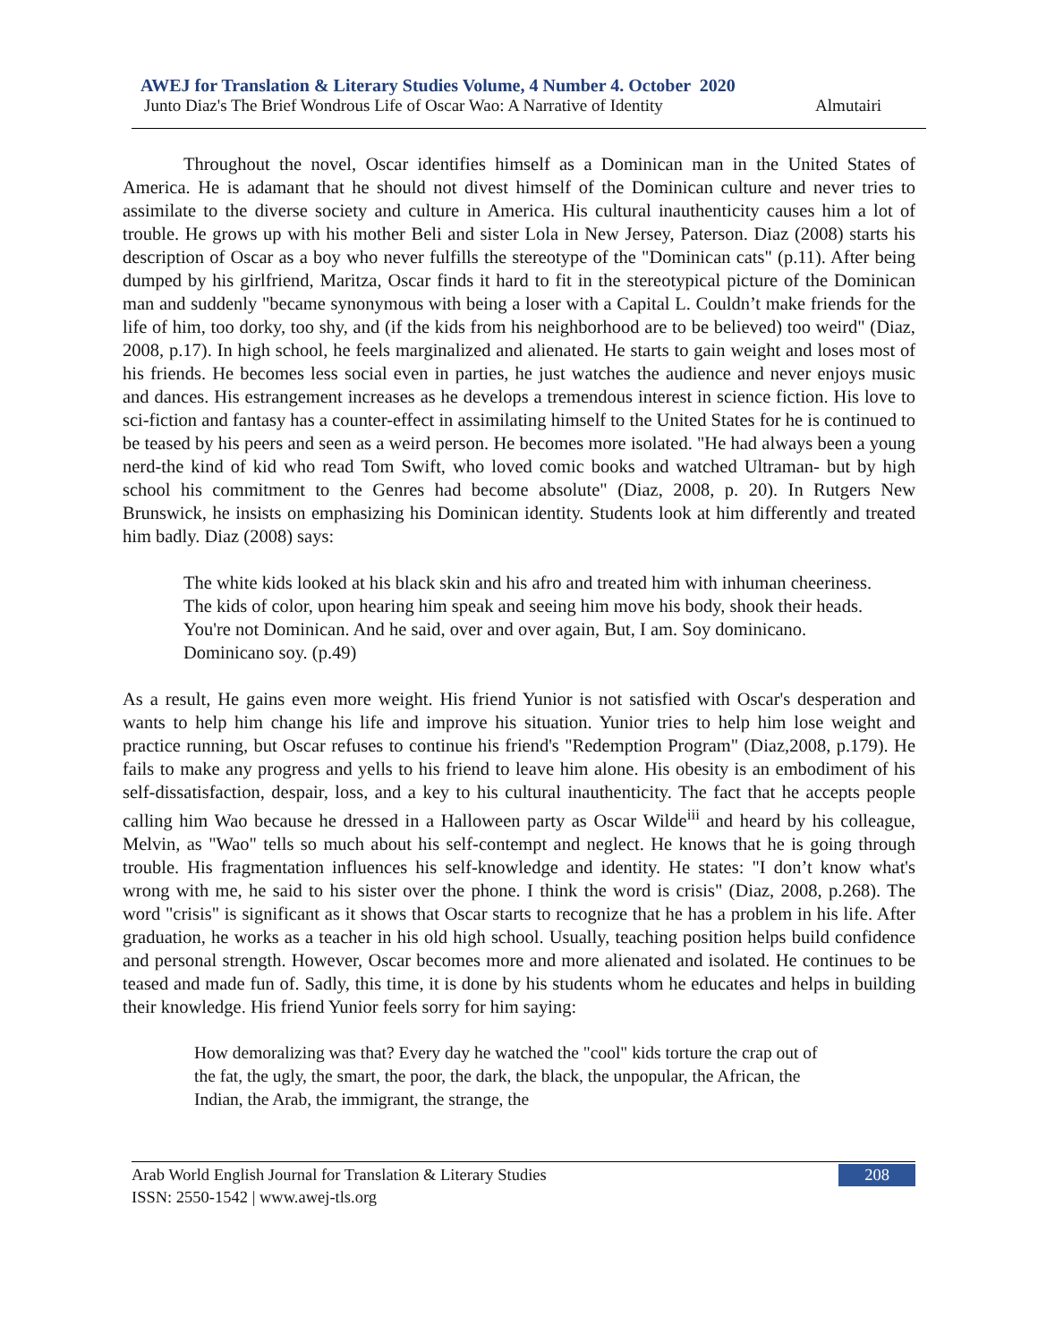AWEJ for Translation & Literary Studies Volume, 4 Number 4. October 2020
Junto Diaz's The Brief Wondrous Life of Oscar Wao: A Narrative of Identity Almutairi
Throughout the novel, Oscar identifies himself as a Dominican man in the United States of America. He is adamant that he should not divest himself of the Dominican culture and never tries to assimilate to the diverse society and culture in America. His cultural inauthenticity causes him a lot of trouble. He grows up with his mother Beli and sister Lola in New Jersey, Paterson. Diaz (2008) starts his description of Oscar as a boy who never fulfills the stereotype of the "Dominican cats" (p.11). After being dumped by his girlfriend, Maritza, Oscar finds it hard to fit in the stereotypical picture of the Dominican man and suddenly "became synonymous with being a loser with a Capital L. Couldn’t make friends for the life of him, too dorky, too shy, and (if the kids from his neighborhood are to be believed) too weird" (Diaz, 2008, p.17). In high school, he feels marginalized and alienated. He starts to gain weight and loses most of his friends. He becomes less social even in parties, he just watches the audience and never enjoys music and dances. His estrangement increases as he develops a tremendous interest in science fiction. His love to sci-fiction and fantasy has a counter-effect in assimilating himself to the United States for he is continued to be teased by his peers and seen as a weird person. He becomes more isolated. "He had always been a young nerd-the kind of kid who read Tom Swift, who loved comic books and watched Ultraman- but by high school his commitment to the Genres had become absolute" (Diaz, 2008, p. 20). In Rutgers New Brunswick, he insists on emphasizing his Dominican identity. Students look at him differently and treated him badly. Diaz (2008) says:
The white kids looked at his black skin and his afro and treated him with inhuman cheeriness. The kids of color, upon hearing him speak and seeing him move his body, shook their heads. You're not Dominican. And he said, over and over again, But, I am. Soy dominicano. Dominicano soy. (p.49)
As a result, He gains even more weight. His friend Yunior is not satisfied with Oscar's desperation and wants to help him change his life and improve his situation. Yunior tries to help him lose weight and practice running, but Oscar refuses to continue his friend's "Redemption Program" (Diaz,2008, p.179). He fails to make any progress and yells to his friend to leave him alone. His obesity is an embodiment of his self-dissatisfaction, despair, loss, and a key to his cultural inauthenticity. The fact that he accepts people calling him Wao because he dressed in a Halloween party as Oscar Wilde<sup>iii</sup> and heard by his colleague, Melvin, as "Wao" tells so much about his self-contempt and neglect. He knows that he is going through trouble. His fragmentation influences his self-knowledge and identity. He states: "I don’t know what's wrong with me, he said to his sister over the phone. I think the word is crisis" (Diaz, 2008, p.268). The word "crisis" is significant as it shows that Oscar starts to recognize that he has a problem in his life. After graduation, he works as a teacher in his old high school. Usually, teaching position helps build confidence and personal strength. However, Oscar becomes more and more alienated and isolated. He continues to be teased and made fun of. Sadly, this time, it is done by his students whom he educates and helps in building their knowledge. His friend Yunior feels sorry for him saying:
How demoralizing was that? Every day he watched the "cool" kids torture the crap out of the fat, the ugly, the smart, the poor, the dark, the black, the unpopular, the African, the Indian, the Arab, the immigrant, the strange, the
208 Arab World English Journal for Translation & Literary Studies
ISSN: 2550-1542 | www.awej-tls.org